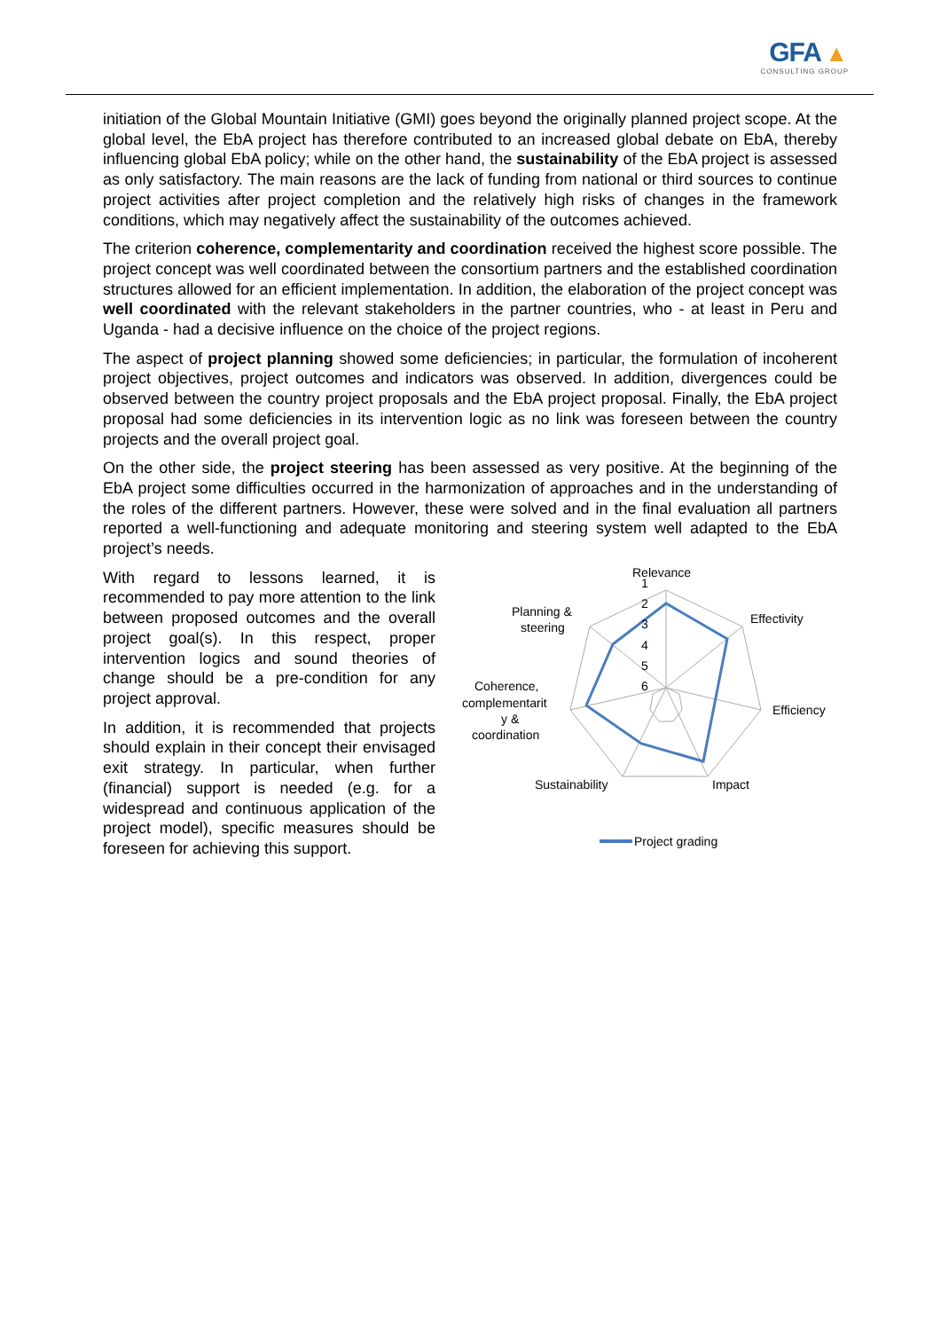GFA ▲
CONSULTING GROUP
initiation of the Global Mountain Initiative (GMI) goes beyond the originally planned project scope. At the global level, the EbA project has therefore contributed to an increased global debate on EbA, thereby influencing global EbA policy; while on the other hand, the sustainability of the EbA project is assessed as only satisfactory. The main reasons are the lack of funding from national or third sources to continue project activities after project completion and the relatively high risks of changes in the framework conditions, which may negatively affect the sustainability of the outcomes achieved.
The criterion coherence, complementarity and coordination received the highest score possible. The project concept was well coordinated between the consortium partners and the established coordination structures allowed for an efficient implementation. In addition, the elaboration of the project concept was well coordinated with the relevant stakeholders in the partner countries, who - at least in Peru and Uganda - had a decisive influence on the choice of the project regions.
The aspect of project planning showed some deficiencies; in particular, the formulation of incoherent project objectives, project outcomes and indicators was observed. In addition, divergences could be observed between the country project proposals and the EbA project proposal. Finally, the EbA project proposal had some deficiencies in its intervention logic as no link was foreseen between the country projects and the overall project goal.
On the other side, the project steering has been assessed as very positive. At the beginning of the EbA project some difficulties occurred in the harmonization of approaches and in the understanding of the roles of the different partners. However, these were solved and in the final evaluation all partners reported a well-functioning and adequate monitoring and steering system well adapted to the EbA project’s needs.
With regard to lessons learned, it is recommended to pay more attention to the link between proposed outcomes and the overall project goal(s). In this respect, proper intervention logics and sound theories of change should be a pre-condition for any project approval.
In addition, it is recommended that projects should explain in their concept their envisaged exit strategy. In particular, when further (financial) support is needed (e.g. for a widespread and continuous application of the project model), specific measures should be foreseen for achieving this support.
Relevance
Effectivity
Efficiency
Impact
Sustainability
Planning &
steering
Coherence,
complementarit
y &
coordination
1
2
3
4
5
6
Project grading